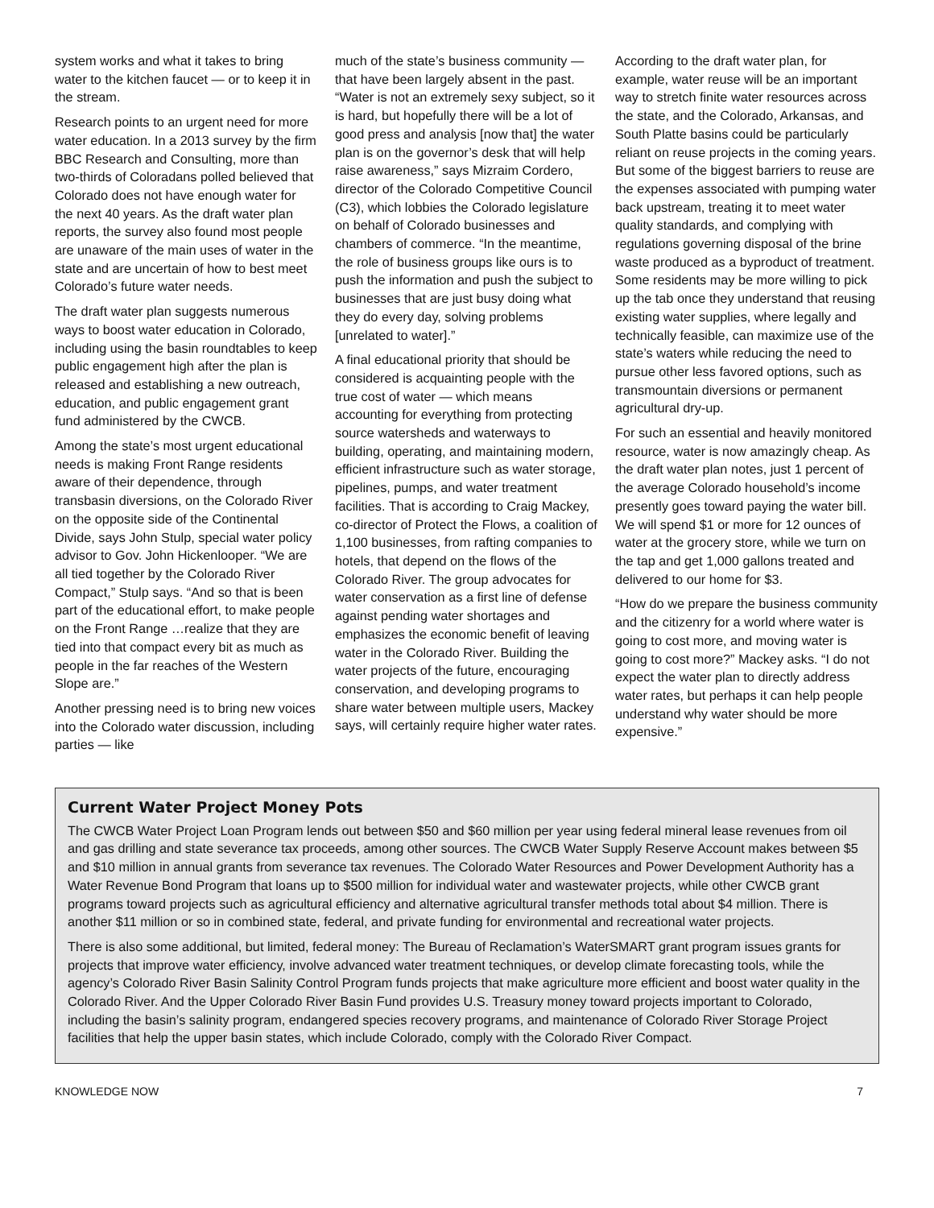system works and what it takes to bring water to the kitchen faucet — or to keep it in the stream.
Research points to an urgent need for more water education. In a 2013 survey by the firm BBC Research and Consulting, more than two-thirds of Coloradans polled believed that Colorado does not have enough water for the next 40 years. As the draft water plan reports, the survey also found most people are unaware of the main uses of water in the state and are uncertain of how to best meet Colorado’s future water needs.
The draft water plan suggests numerous ways to boost water education in Colorado, including using the basin roundtables to keep public engagement high after the plan is released and establishing a new outreach, education, and public engagement grant fund administered by the CWCB.
Among the state’s most urgent educational needs is making Front Range residents aware of their dependence, through transbasin diversions, on the Colorado River on the opposite side of the Continental Divide, says John Stulp, special water policy advisor to Gov. John Hickenlooper. “We are all tied together by the Colorado River Compact,” Stulp says. “And so that is been part of the educational effort, to make people on the Front Range …realize that they are tied into that compact every bit as much as people in the far reaches of the Western Slope are.”
Another pressing need is to bring new voices into the Colorado water discussion, including parties — like
much of the state’s business community — that have been largely absent in the past. “Water is not an extremely sexy subject, so it is hard, but hopefully there will be a lot of good press and analysis [now that] the water plan is on the governor’s desk that will help raise awareness,” says Mizraim Cordero, director of the Colorado Competitive Council (C3), which lobbies the Colorado legislature on behalf of Colorado businesses and chambers of commerce. “In the meantime, the role of business groups like ours is to push the information and push the subject to businesses that are just busy doing what they do every day, solving problems [unrelated to water].”
A final educational priority that should be considered is acquainting people with the true cost of water — which means accounting for everything from protecting source watersheds and waterways to building, operating, and maintaining modern, efficient infrastructure such as water storage, pipelines, pumps, and water treatment facilities. That is according to Craig Mackey, co-director of Protect the Flows, a coalition of 1,100 businesses, from rafting companies to hotels, that depend on the flows of the Colorado River. The group advocates for water conservation as a first line of defense against pending water shortages and emphasizes the economic benefit of leaving water in the Colorado River. Building the water projects of the future, encouraging conservation, and developing programs to share water between multiple users, Mackey says, will certainly require higher water rates.
According to the draft water plan, for example, water reuse will be an important way to stretch finite water resources across the state, and the Colorado, Arkansas, and South Platte basins could be particularly reliant on reuse projects in the coming years. But some of the biggest barriers to reuse are the expenses associated with pumping water back upstream, treating it to meet water quality standards, and complying with regulations governing disposal of the brine waste produced as a byproduct of treatment. Some residents may be more willing to pick up the tab once they understand that reusing existing water supplies, where legally and technically feasible, can maximize use of the state’s waters while reducing the need to pursue other less favored options, such as transmountain diversions or permanent agricultural dry-up.
For such an essential and heavily monitored resource, water is now amazingly cheap. As the draft water plan notes, just 1 percent of the average Colorado household’s income presently goes toward paying the water bill. We will spend $1 or more for 12 ounces of water at the grocery store, while we turn on the tap and get 1,000 gallons treated and delivered to our home for $3.
“How do we prepare the business community and the citizenry for a world where water is going to cost more, and moving water is going to cost more?” Mackey asks. “I do not expect the water plan to directly address water rates, but perhaps it can help people understand why water should be more expensive.”
Current Water Project Money Pots
The CWCB Water Project Loan Program lends out between $50 and $60 million per year using federal mineral lease revenues from oil and gas drilling and state severance tax proceeds, among other sources. The CWCB Water Supply Reserve Account makes between $5 and $10 million in annual grants from severance tax revenues. The Colorado Water Resources and Power Development Authority has a Water Revenue Bond Program that loans up to $500 million for individual water and wastewater projects, while other CWCB grant programs toward projects such as agricultural efficiency and alternative agricultural transfer methods total about $4 million. There is another $11 million or so in combined state, federal, and private funding for environmental and recreational water projects.
There is also some additional, but limited, federal money: The Bureau of Reclamation’s WaterSMART grant program issues grants for projects that improve water efficiency, involve advanced water treatment techniques, or develop climate forecasting tools, while the agency’s Colorado River Basin Salinity Control Program funds projects that make agriculture more efficient and boost water quality in the Colorado River. And the Upper Colorado River Basin Fund provides U.S. Treasury money toward projects important to Colorado, including the basin’s salinity program, endangered species recovery programs, and maintenance of Colorado River Storage Project facilities that help the upper basin states, which include Colorado, comply with the Colorado River Compact.
KNOWLEDGE NOW 7